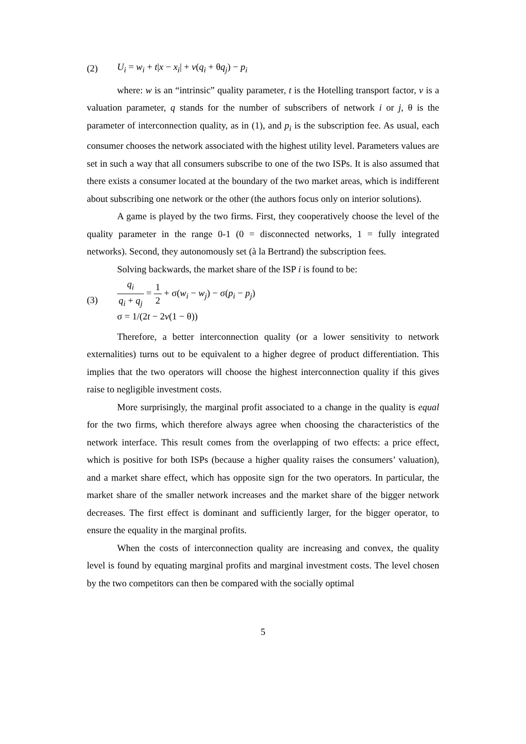(2) U<sub>i</sub> = w<sub>i</sub> + t|x − x<sub>i</sub>| + v(q<sub>i</sub> + θq<sub>j</sub>) − p<sub>i</sub>
where: w is an “intrinsic” quality parameter, t is the Hotelling transport factor, v is a valuation parameter, q stands for the number of subscribers of network i or j, θ is the parameter of interconnection quality, as in (1), and p<sub>i</sub> is the subscription fee. As usual, each consumer chooses the network associated with the highest utility level. Parameters values are set in such a way that all consumers subscribe to one of the two ISPs. It is also assumed that there exists a consumer located at the boundary of the two market areas, which is indifferent about subscribing one network or the other (the authors focus only on interior solutions).
A game is played by the two firms. First, they cooperatively choose the level of the quality parameter in the range 0-1 (0 = disconnected networks, 1 = fully integrated networks). Second, they autonomously set (à la Bertrand) the subscription fees.
Solving backwards, the market share of the ISP i is found to be:
(3) q<sub>i</sub> q<sub>i</sub> + q<sub>j</sub> = 1 2 + σ(w<sub>i</sub> − w<sub>j</sub>) − σ(p<sub>i</sub> − p<sub>j</sub>)
σ = 1/(2t − 2v(1 − θ))
Therefore, a better interconnection quality (or a lower sensitivity to network externalities) turns out to be equivalent to a higher degree of product differentiation. This implies that the two operators will choose the highest interconnection quality if this gives raise to negligible investment costs.
More surprisingly, the marginal profit associated to a change in the quality is equal for the two firms, which therefore always agree when choosing the characteristics of the network interface. This result comes from the overlapping of two effects: a price effect, which is positive for both ISPs (because a higher quality raises the consumers’ valuation), and a market share effect, which has opposite sign for the two operators. In particular, the market share of the smaller network increases and the market share of the bigger network decreases. The first effect is dominant and sufficiently larger, for the bigger operator, to ensure the equality in the marginal profits.
When the costs of interconnection quality are increasing and convex, the quality level is found by equating marginal profits and marginal investment costs. The level chosen by the two competitors can then be compared with the socially optimal
5